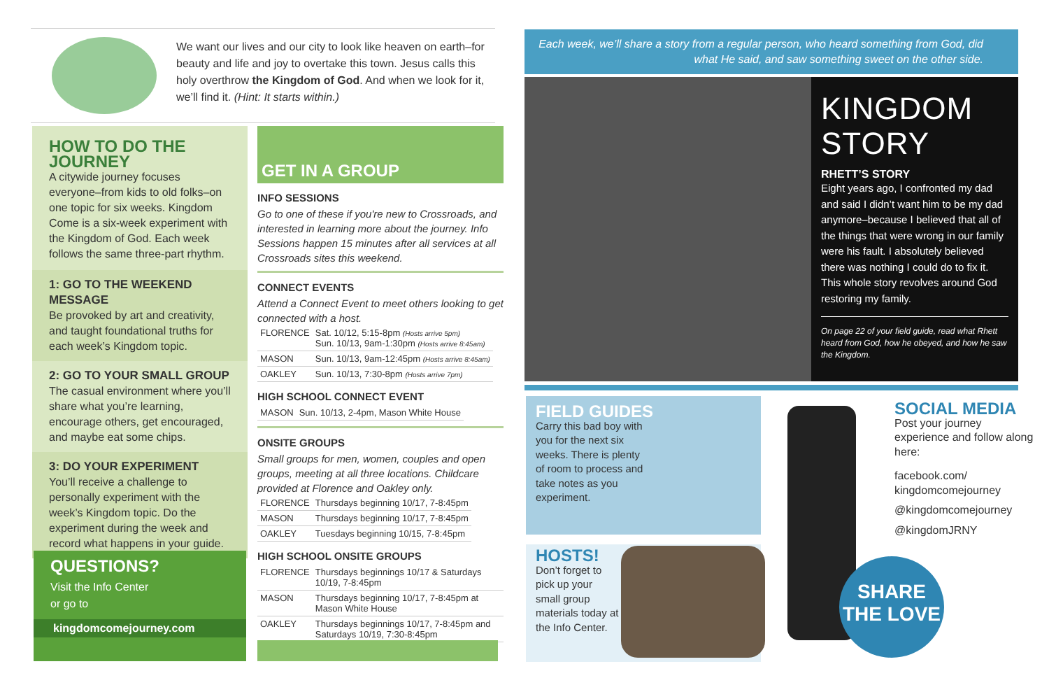We want our lives and our city to look like heaven on earth–for beauty and life and joy to overtake this town. Jesus calls this holy overthrow the Kingdom of God. And when we look for it, we’ll find it. (Hint: It starts within.)
HOW TO DO THE JOURNEY
A citywide journey focuses everyone–from kids to old folks–on one topic for six weeks. Kingdom Come is a six-week experiment with the Kingdom of God. Each week follows the same three-part rhythm.
1: GO TO THE WEEKEND MESSAGE
Be provoked by art and creativity, and taught foundational truths for each week’s Kingdom topic.
2: GO TO YOUR SMALL GROUP
The casual environment where you’ll share what you’re learning, encourage others, get encouraged, and maybe eat some chips.
3: DO YOUR EXPERIMENT
You’ll receive a challenge to personally experiment with the week’s Kingdom topic. Do the experiment during the week and record what happens in your guide.
QUESTIONS?
Visit the Info Center
or go to
kingdomcomejourney.com
GET IN A GROUP
INFO SESSIONS
Go to one of these if you're new to Crossroads, and interested in learning more about the journey. Info Sessions happen 15 minutes after all services at all Crossroads sites this weekend.
CONNECT EVENTS
Attend a Connect Event to meet others looking to get connected with a host.
| FLORENCE | Sat. 10/12, 5:15-8pm (Hosts arrive 5pm) Sun. 10/13, 9am-1:30pm (Hosts arrive 8:45am) |
| MASON | Sun. 10/13, 9am-12:45pm (Hosts arrive 8:45am) |
| OAKLEY | Sun. 10/13, 7:30-8pm (Hosts arrive 7pm) |
HIGH SCHOOL CONNECT EVENT
| MASON | Sun. 10/13, 2-4pm, Mason White House |
ONSITE GROUPS
Small groups for men, women, couples and open groups, meeting at all three locations. Childcare provided at Florence and Oakley only.
| FLORENCE | Thursdays beginning 10/17, 7-8:45pm |
| MASON | Thursdays beginning 10/17, 7-8:45pm |
| OAKLEY | Tuesdays beginning 10/15, 7-8:45pm |
HIGH SCHOOL ONSITE GROUPS
| FLORENCE | Thursdays beginnings 10/17 & Saturdays 10/19, 7-8:45pm |
| MASON | Thursdays beginning 10/17, 7-8:45pm at Mason White House |
| OAKLEY | Thursdays beginnings 10/17, 7-8:45pm and Saturdays 10/19, 7:30-8:45pm |
Each week, we’ll share a story from a regular person, who heard something from God, did what He said, and saw something sweet on the other side.
KINGDOM STORY
RHETT’S STORY
Eight years ago, I confronted my dad and said I didn’t want him to be my dad anymore–because I believed that all of the things that were wrong in our family were his fault. I absolutely believed there was nothing I could do to fix it. This whole story revolves around God restoring my family.
On page 22 of your field guide, read what Rhett heard from God, how he obeyed, and how he saw the Kingdom.
FIELD GUIDES
Carry this bad boy with you for the next six weeks. There is plenty of room to process and take notes as you experiment.
HOSTS!
Don’t forget to pick up your small group materials today at the Info Center.
SOCIAL MEDIA
Post your journey experience and follow along here:
facebook.com/
kingdomcomejourney
@kingdomcomejourney
@kingdomJRNY
SHARE
THE LOVE